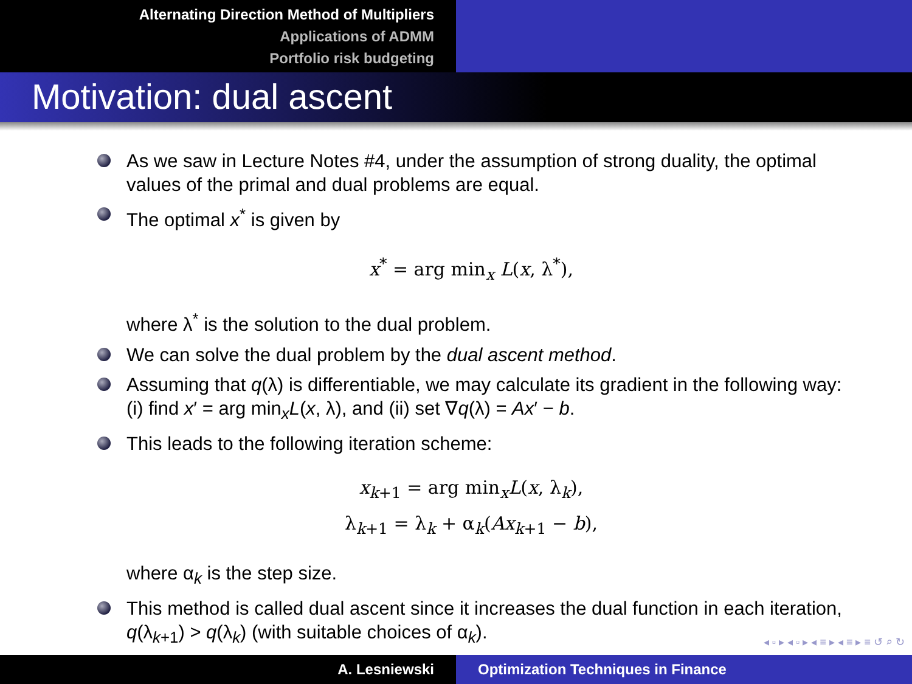Alternating Direction Method of Multipliers
Applications of ADMM
Portfolio risk budgeting
Motivation: dual ascent
As we saw in Lecture Notes #4, under the assumption of strong duality, the optimal values of the primal and dual problems are equal.
The optimal x<sup>*</sup> is given by
x<sup>*</sup> = arg min<sub>x</sub> L(x, λ<sup>*</sup>),
where λ<sup>*</sup> is the solution to the dual problem.
We can solve the dual problem by the dual ascent method.
Assuming that q(λ) is differentiable, we may calculate its gradient in the following way: (i) find x′ = arg min<sub>x</sub>L(x, λ), and (ii) set ∇q(λ) = Ax′ − b.
This leads to the following iteration scheme:
x<sub>k+1</sub> = arg min<sub>x</sub>L(x, λ<sub>k</sub>),
λ<sub>k+1</sub> = λ<sub>k</sub> + α<sub>k</sub>(Ax<sub>k+1</sub> − b),
where α<sub>k</sub> is the step size.
This method is called dual ascent since it increases the dual function in each iteration, q(λ<sub>k+1</sub>) > q(λ<sub>k</sub>) (with suitable choices of α<sub>k</sub>).
◂ ▫ ▸ ◂ ▫ ▸ ◂ ≡ ▸ ◂ ≡ ▸ ≡ ↺ ⌕ ↻
A. Lesniewski Optimization Techniques in Finance